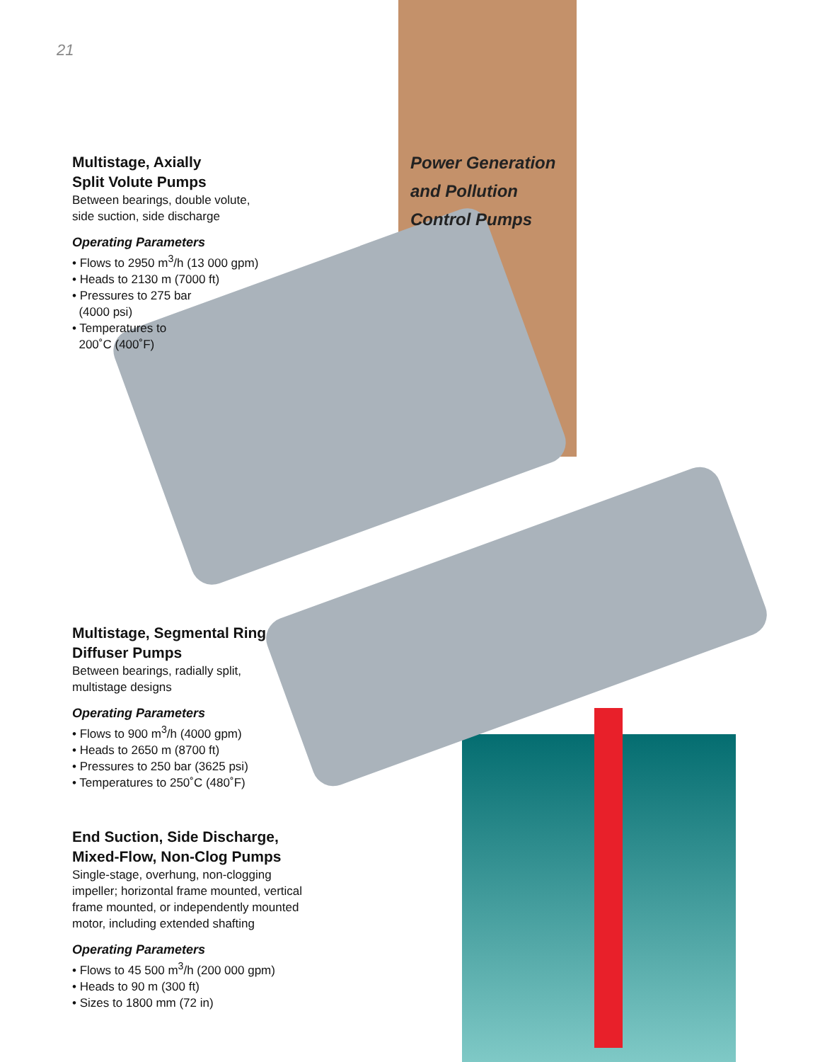21
Power Generation
and Pollution
Control Pumps
Multistage, Axially
Split Volute Pumps
Between bearings, double volute,
side suction, side discharge
Operating Parameters
• Flows to 2950 m<sup>3</sup>/h (13 000 gpm)
• Heads to 2130 m (7000 ft)
• Pressures to 275 bar
(4000 psi)
• Temperatures to
200˚C (400˚F)
Multistage, Segmental Ring
Diffuser Pumps
Between bearings, radially split,
multistage designs
Operating Parameters
• Flows to 900 m<sup>3</sup>/h (4000 gpm)
• Heads to 2650 m (8700 ft)
• Pressures to 250 bar (3625 psi)
• Temperatures to 250˚C (480˚F)
End Suction, Side Discharge,
Mixed-Flow, Non-Clog Pumps
Single-stage, overhung, non-clogging impeller; horizontal frame mounted, vertical frame mounted, or independently mounted motor, including extended shafting
Operating Parameters
• Flows to 45 500 m<sup>3</sup>/h (200 000 gpm)
• Heads to 90 m (300 ft)
• Sizes to 1800 mm (72 in)